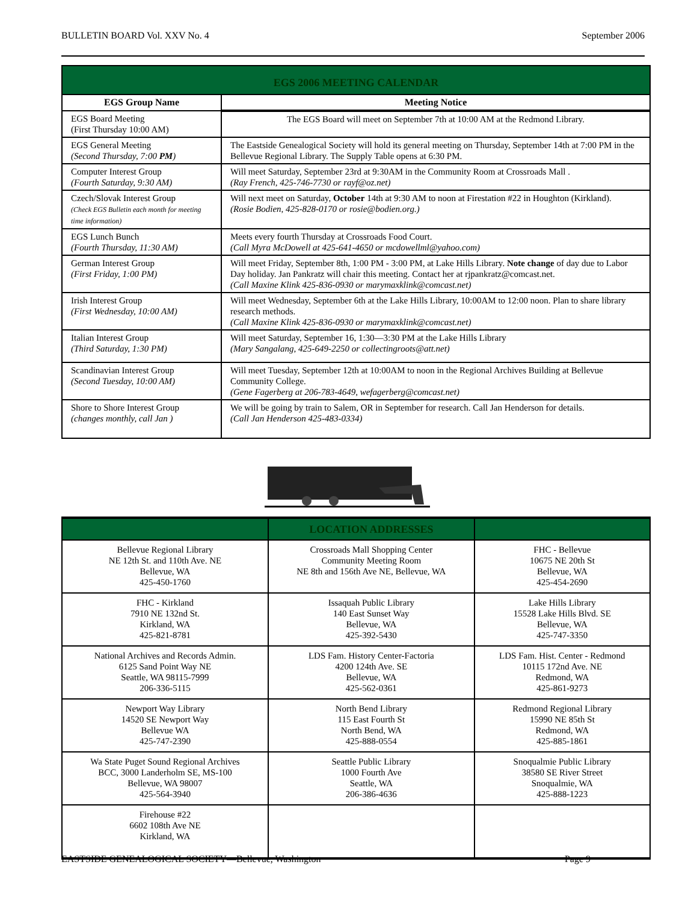BULLETIN BOARD Vol. XXV No. 4 September 2006
| EGS 2006 MEETING CALENDAR | |
| EGS Group Name | Meeting Notice |
| EGS Board Meeting (First Thursday 10:00 AM) | The EGS Board will meet on September 7th at 10:00 AM at the Redmond Library. |
| EGS General Meeting (Second Thursday, 7:00 PM ) | The Eastside Genealogical Society will hold its general meeting on Thursday, September 14th at 7:00 PM in the Bellevue Regional Library. The Supply Table opens at 6:30 PM. |
| Computer Interest Group (Fourth Saturday, 9:30 AM) | Will meet Saturday, September 23rd at 9:30AM in the Community Room at Crossroads Mall . (Ray French, 425-746-7730 or rayf@oz.net) |
| Czech/Slovak Interest Group (Check EGS Bulletin each month for meeting time information) | Will next meet on Saturday, October 14th at 9:30 AM to noon at Firestation #22 in Houghton (Kirkland). (Rosie Bodien, 425-828-0170 or rosie@bodien.org.) |
| EGS Lunch Bunch (Fourth Thursday, 11:30 AM) | Meets every fourth Thursday at Crossroads Food Court. (Call Myra McDowell at 425-641-4650 or mcdowellml@yahoo.com) |
| German Interest Group (First Friday, 1:00 PM) | Will meet Friday, September 8th, 1:00 PM - 3:00 PM, at Lake Hills Library. Note change of day due to Labor Day holiday. Jan Pankratz will chair this meeting. Contact her at rjpankratz@comcast.net. (Call Maxine Klink 425-836-0930 or marymaxklink@comcast.net) |
| Irish Interest Group (First Wednesday, 10:00 AM) | Will meet Wednesday, September 6th at the Lake Hills Library, 10:00AM to 12:00 noon. Plan to share library research methods. (Call Maxine Klink 425-836-0930 or marymaxklink@comcast.net) |
| Italian Interest Group (Third Saturday, 1:30 PM) | Will meet Saturday, September 16, 1:30—3:30 PM at the Lake Hills Library (Mary Sangalang, 425-649-2250 or collectingroots@att.net) |
| Scandinavian Interest Group (Second Tuesday, 10:00 AM) | Will meet Tuesday, September 12th at 10:00AM to noon in the Regional Archives Building at Bellevue Community College. (Gene Fagerberg at 206-783-4649, wefagerberg@comcast.net) |
| Shore to Shore Interest Group (changes monthly, call Jan ) | We will be going by train to Salem, OR in September for research. Call Jan Henderson for details. (Call Jan Henderson 425-483-0334) |
| | LOCATION ADDRESSES | |
| Bellevue Regional Library NE 12th St. and 110th Ave. NE Bellevue, WA 425-450-1760 | Crossroads Mall Shopping Center Community Meeting Room NE 8th and 156th Ave NE, Bellevue, WA | FHC - Bellevue 10675 NE 20th St Bellevue, WA 425-454-2690 |
| FHC - Kirkland 7910 NE 132nd St. Kirkland, WA 425-821-8781 | Issaquah Public Library 140 East Sunset Way Bellevue, WA 425-392-5430 | Lake Hills Library 15528 Lake Hills Blvd. SE Bellevue, WA 425-747-3350 |
| National Archives and Records Admin. 6125 Sand Point Way NE Seattle, WA 98115-7999 206-336-5115 | LDS Fam. History Center-Factoria 4200 124th Ave. SE Bellevue, WA 425-562-0361 | LDS Fam. Hist. Center - Redmond 10115 172nd Ave. NE Redmond, WA 425-861-9273 |
| Newport Way Library 14520 SE Newport Way Bellevue WA 425-747-2390 | North Bend Library 115 East Fourth St North Bend, WA 425-888-0554 | Redmond Regional Library 15990 NE 85th St Redmond, WA 425-885-1861 |
| Wa State Puget Sound Regional Archives BCC, 3000 Landerholm SE, MS-100 Bellevue, WA 98007 425-564-3940 | Seattle Public Library 1000 Fourth Ave Seattle, WA 206-386-4636 | Snoqualmie Public Library 38580 SE River Street Snoqualmie, WA 425-888-1223 |
| Firehouse #22 6602 108th Ave NE Kirkland, WA | | |
EASTSIDE GENEALOGICAL SOCIETY—Bellevue, Washington Page 9